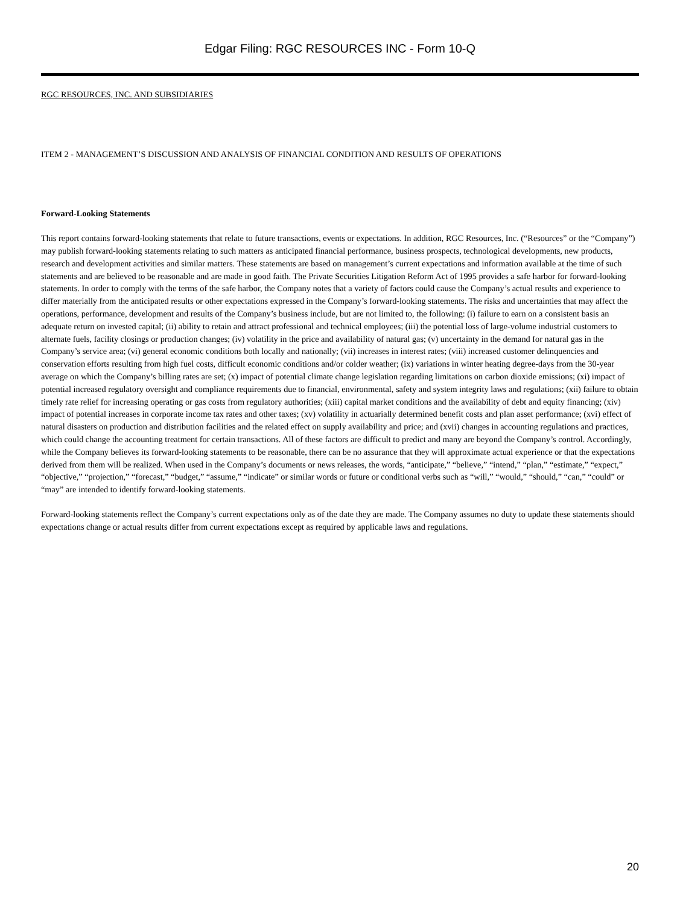Edgar Filing: RGC RESOURCES INC - Form 10-Q
RGC RESOURCES, INC. AND SUBSIDIARIES
ITEM 2 - MANAGEMENT’S DISCUSSION AND ANALYSIS OF FINANCIAL CONDITION AND RESULTS OF OPERATIONS
Forward-Looking Statements
This report contains forward-looking statements that relate to future transactions, events or expectations. In addition, RGC Resources, Inc. (“Resources” or the “Company”) may publish forward-looking statements relating to such matters as anticipated financial performance, business prospects, technological developments, new products, research and development activities and similar matters. These statements are based on management’s current expectations and information available at the time of such statements and are believed to be reasonable and are made in good faith. The Private Securities Litigation Reform Act of 1995 provides a safe harbor for forward-looking statements. In order to comply with the terms of the safe harbor, the Company notes that a variety of factors could cause the Company’s actual results and experience to differ materially from the anticipated results or other expectations expressed in the Company’s forward-looking statements. The risks and uncertainties that may affect the operations, performance, development and results of the Company’s business include, but are not limited to, the following: (i) failure to earn on a consistent basis an adequate return on invested capital; (ii) ability to retain and attract professional and technical employees; (iii) the potential loss of large-volume industrial customers to alternate fuels, facility closings or production changes; (iv) volatility in the price and availability of natural gas; (v) uncertainty in the demand for natural gas in the Company’s service area; (vi) general economic conditions both locally and nationally; (vii) increases in interest rates; (viii) increased customer delinquencies and conservation efforts resulting from high fuel costs, difficult economic conditions and/or colder weather; (ix) variations in winter heating degree-days from the 30-year average on which the Company’s billing rates are set; (x) impact of potential climate change legislation regarding limitations on carbon dioxide emissions; (xi) impact of potential increased regulatory oversight and compliance requirements due to financial, environmental, safety and system integrity laws and regulations; (xii) failure to obtain timely rate relief for increasing operating or gas costs from regulatory authorities; (xiii) capital market conditions and the availability of debt and equity financing; (xiv) impact of potential increases in corporate income tax rates and other taxes; (xv) volatility in actuarially determined benefit costs and plan asset performance; (xvi) effect of natural disasters on production and distribution facilities and the related effect on supply availability and price; and (xvii) changes in accounting regulations and practices, which could change the accounting treatment for certain transactions. All of these factors are difficult to predict and many are beyond the Company’s control. Accordingly, while the Company believes its forward-looking statements to be reasonable, there can be no assurance that they will approximate actual experience or that the expectations derived from them will be realized. When used in the Company’s documents or news releases, the words, “anticipate,” “believe,” “intend,” “plan,” “estimate,” “expect,” “objective,” “projection,” “forecast,” “budget,” “assume,” “indicate” or similar words or future or conditional verbs such as “will,” “would,” “should,” “can,” “could” or “may” are intended to identify forward-looking statements.
Forward-looking statements reflect the Company’s current expectations only as of the date they are made. The Company assumes no duty to update these statements should expectations change or actual results differ from current expectations except as required by applicable laws and regulations.
20